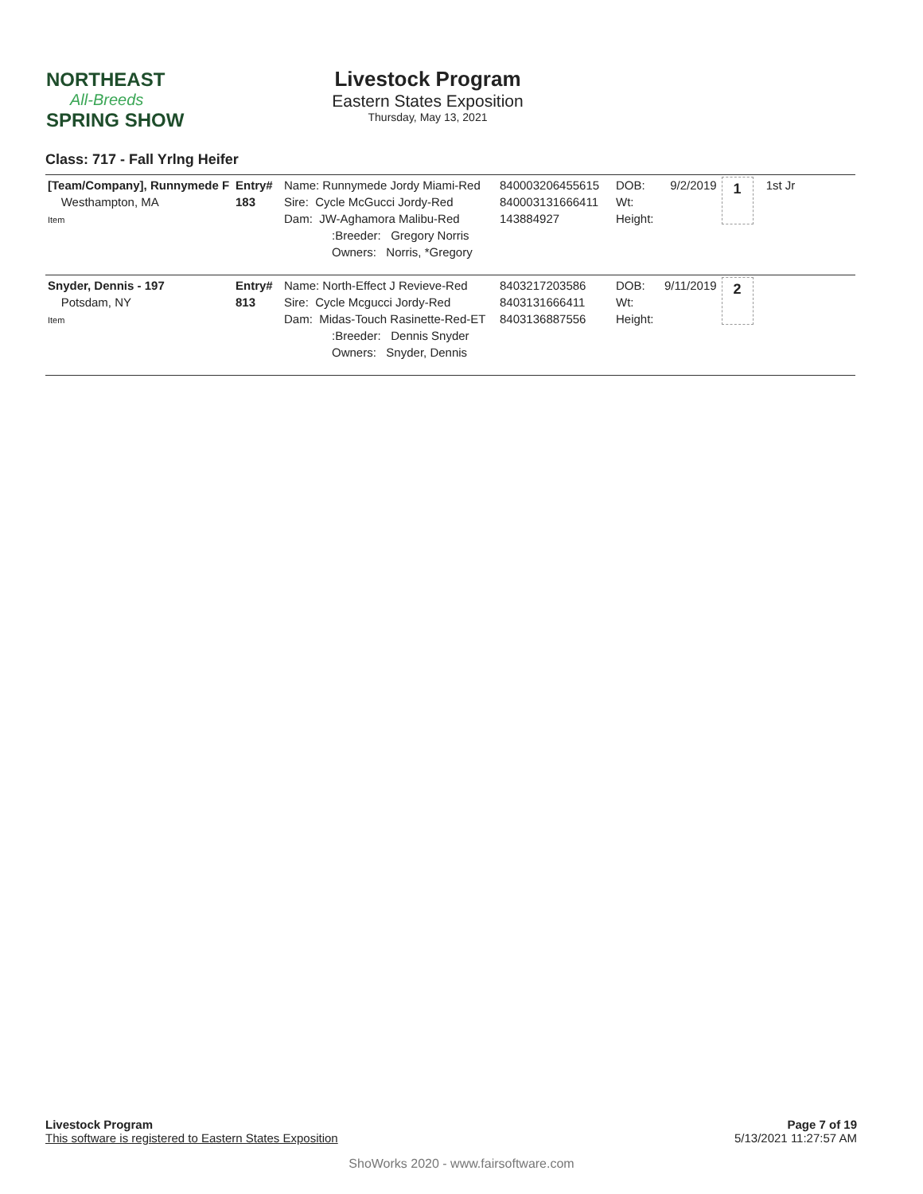NORTHEAST
All-Breeds
SPRING SHOW
Livestock Program
Eastern States Exposition
Thursday, May 13, 2021
Class: 717 - Fall Yrlng Heifer
| [Team/Company], Runnymede F Westhampton, MA Item | Entry# 183 | Name: Runnymede Jordy Miami-Red Sire: Cycle McGucci Jordy-Red Dam: JW-Aghamora Malibu-Red :Breeder: Gregory Norris Owners: Norris, *Gregory | 840003206455615 840003131666411 143884927 | DOB: Wt: Height: | 9/2/2019 | 1 | 1st Jr |
| Snyder, Dennis - 197 Potsdam, NY Item | Entry# 813 | Name: North-Effect J Revieve-Red Sire: Cycle Mcgucci Jordy-Red Dam: Midas-Touch Rasinette-Red-ET :Breeder: Dennis Snyder Owners: Snyder, Dennis | 8403217203586 8403131666411 8403136887556 | DOB: Wt: Height: | 9/11/2019 | 2 | |
Livestock Program
This software is registered to Eastern States Exposition
Page 7 of 19
5/13/2021 11:27:57 AM
ShoWorks 2020 - www.fairsoftware.com